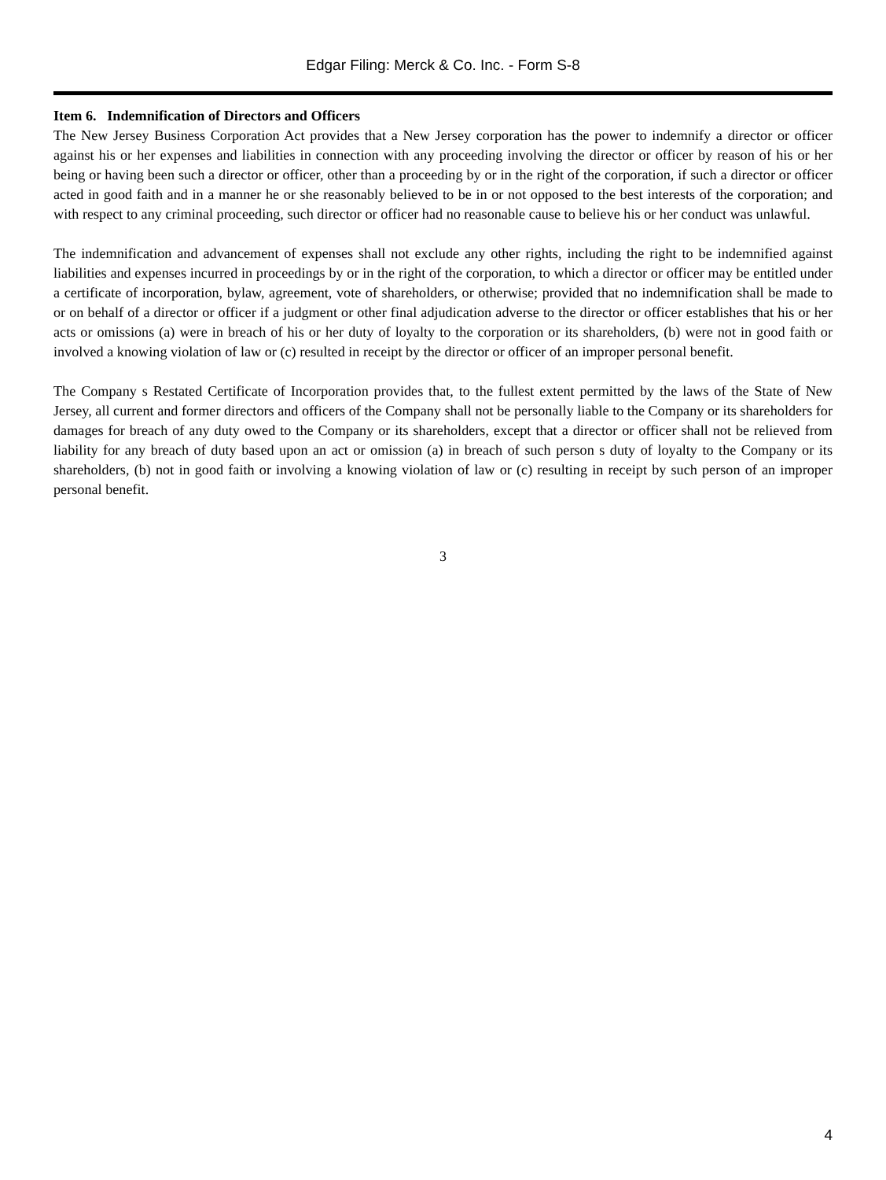Edgar Filing: Merck & Co. Inc. - Form S-8
Item 6. Indemnification of Directors and Officers
The New Jersey Business Corporation Act provides that a New Jersey corporation has the power to indemnify a director or officer against his or her expenses and liabilities in connection with any proceeding involving the director or officer by reason of his or her being or having been such a director or officer, other than a proceeding by or in the right of the corporation, if such a director or officer acted in good faith and in a manner he or she reasonably believed to be in or not opposed to the best interests of the corporation; and with respect to any criminal proceeding, such director or officer had no reasonable cause to believe his or her conduct was unlawful.
The indemnification and advancement of expenses shall not exclude any other rights, including the right to be indemnified against liabilities and expenses incurred in proceedings by or in the right of the corporation, to which a director or officer may be entitled under a certificate of incorporation, bylaw, agreement, vote of shareholders, or otherwise; provided that no indemnification shall be made to or on behalf of a director or officer if a judgment or other final adjudication adverse to the director or officer establishes that his or her acts or omissions (a) were in breach of his or her duty of loyalty to the corporation or its shareholders, (b) were not in good faith or involved a knowing violation of law or (c) resulted in receipt by the director or officer of an improper personal benefit.
The Company s Restated Certificate of Incorporation provides that, to the fullest extent permitted by the laws of the State of New Jersey, all current and former directors and officers of the Company shall not be personally liable to the Company or its shareholders for damages for breach of any duty owed to the Company or its shareholders, except that a director or officer shall not be relieved from liability for any breach of duty based upon an act or omission (a) in breach of such person s duty of loyalty to the Company or its shareholders, (b) not in good faith or involving a knowing violation of law or (c) resulting in receipt by such person of an improper personal benefit.
3
4